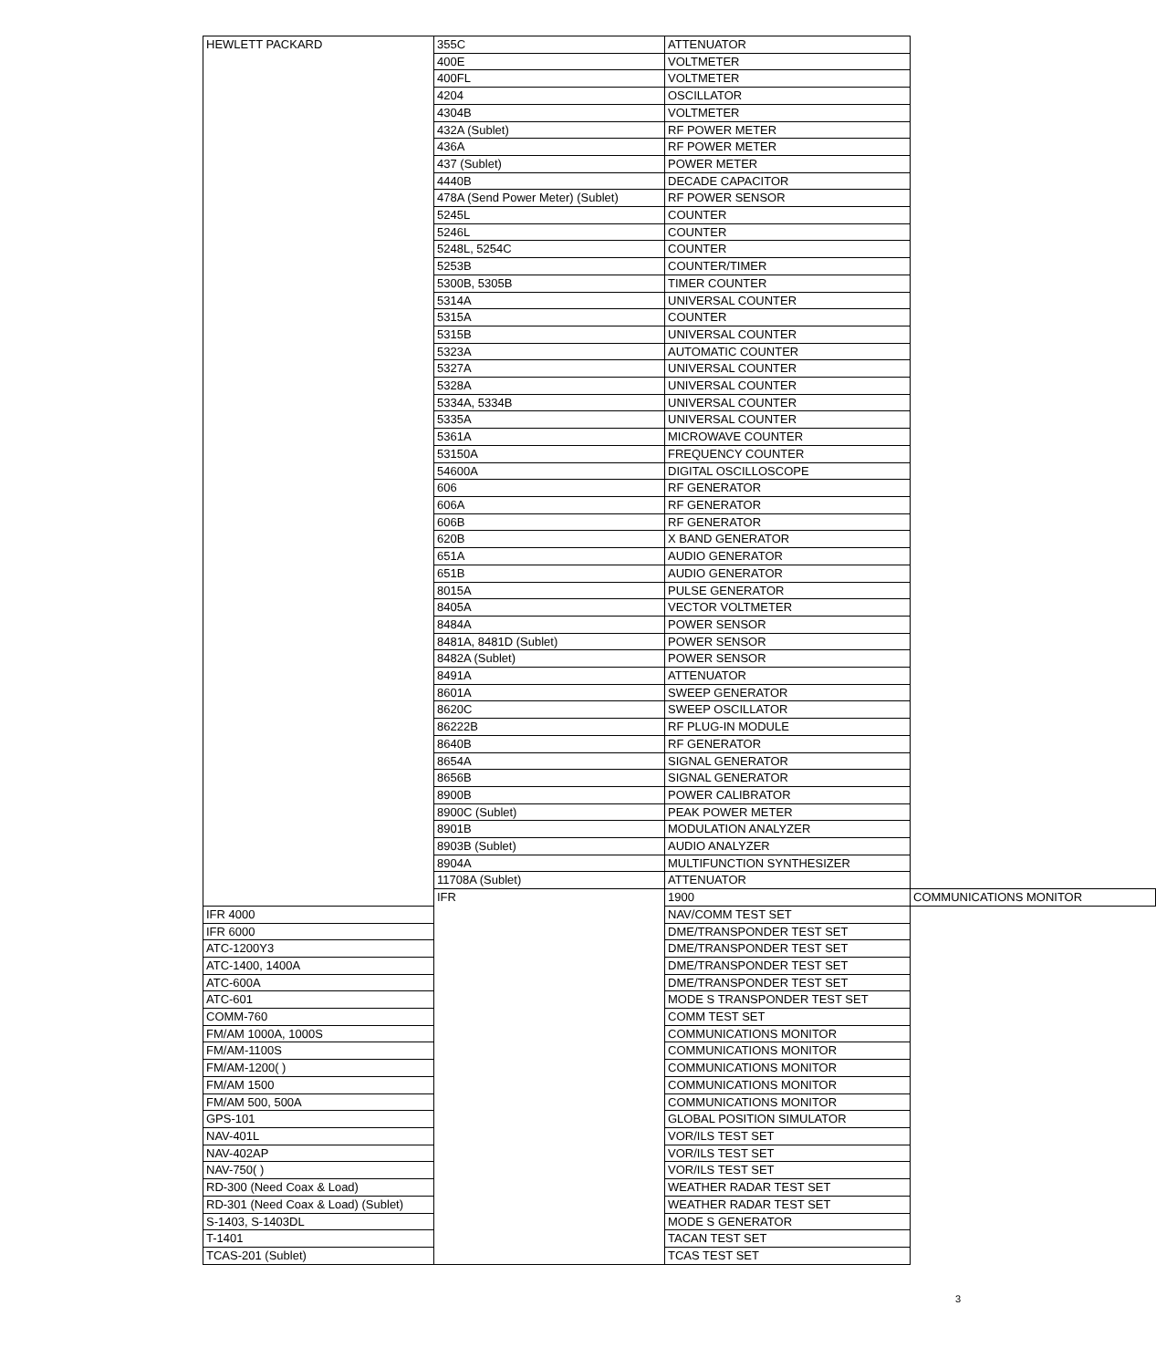| HEWLETT PACKARD | 355C | ATTENUATOR | |
| | 400E | VOLTMETER | |
| | 400FL | VOLTMETER | |
| | 4204 | OSCILLATOR | |
| | 4304B | VOLTMETER | |
| | 432A (Sublet) | RF POWER METER | |
| | 436A | RF POWER METER | |
| | 437 (Sublet) | POWER METER | |
| | 4440B | DECADE CAPACITOR | |
| | 478A (Send Power Meter) (Sublet) | RF POWER SENSOR | |
| | 5245L | COUNTER | |
| | 5246L | COUNTER | |
| | 5248L, 5254C | COUNTER | |
| | 5253B | COUNTER/TIMER | |
| | 5300B, 5305B | TIMER COUNTER | |
| | 5314A | UNIVERSAL COUNTER | |
| | 5315A | COUNTER | |
| | 5315B | UNIVERSAL COUNTER | |
| | 5323A | AUTOMATIC COUNTER | |
| | 5327A | UNIVERSAL COUNTER | |
| | 5328A | UNIVERSAL COUNTER | |
| | 5334A, 5334B | UNIVERSAL COUNTER | |
| | 5335A | UNIVERSAL COUNTER | |
| | 5361A | MICROWAVE COUNTER | |
| | 53150A | FREQUENCY COUNTER | |
| | 54600A | DIGITAL OSCILLOSCOPE | |
| | 606 | RF GENERATOR | |
| | 606A | RF GENERATOR | |
| | 606B | RF GENERATOR | |
| | 620B | X BAND GENERATOR | |
| | 651A | AUDIO GENERATOR | |
| | 651B | AUDIO GENERATOR | |
| | 8015A | PULSE GENERATOR | |
| | 8405A | VECTOR VOLTMETER | |
| | 8484A | POWER SENSOR | |
| | 8481A, 8481D (Sublet) | POWER SENSOR | |
| | 8482A (Sublet) | POWER SENSOR | |
| | 8491A | ATTENUATOR | |
| | 8601A | SWEEP GENERATOR | |
| | 8620C | SWEEP OSCILLATOR | |
| | 86222B | RF PLUG-IN MODULE | |
| | 8640B | RF GENERATOR | |
| | 8654A | SIGNAL GENERATOR | |
| | 8656B | SIGNAL GENERATOR | |
| | 8900B | POWER CALIBRATOR | |
| | 8900C (Sublet) | PEAK POWER METER | |
| | 8901B | MODULATION ANALYZER | |
| | 8903B (Sublet) | AUDIO ANALYZER | |
| | 8904A | MULTIFUNCTION SYNTHESIZER | |
| | 11708A (Sublet) | ATTENUATOR | |
| | IFR | 1900 | COMMUNICATIONS MONITOR |
| IFR 4000 | | NAV/COMM TEST SET | |
| IFR 6000 | | DME/TRANSPONDER TEST SET | |
| ATC-1200Y3 | | DME/TRANSPONDER TEST SET | |
| ATC-1400, 1400A | | DME/TRANSPONDER TEST SET | |
| ATC-600A | | DME/TRANSPONDER TEST SET | |
| ATC-601 | | MODE S TRANSPONDER TEST SET | |
| COMM-760 | | COMM TEST SET | |
| FM/AM 1000A, 1000S | | COMMUNICATIONS MONITOR | |
| FM/AM-1100S | | COMMUNICATIONS MONITOR | |
| FM/AM-1200( ) | | COMMUNICATIONS MONITOR | |
| FM/AM 1500 | | COMMUNICATIONS MONITOR | |
| FM/AM 500, 500A | | COMMUNICATIONS MONITOR | |
| GPS-101 | | GLOBAL POSITION SIMULATOR | |
| NAV-401L | | VOR/ILS TEST SET | |
| NAV-402AP | | VOR/ILS TEST SET | |
| NAV-750( ) | | VOR/ILS TEST SET | |
| RD-300 (Need Coax & Load) | | WEATHER RADAR TEST SET | |
| RD-301 (Need Coax & Load) (Sublet) | | WEATHER RADAR TEST SET | |
| S-1403, S-1403DL | | MODE S GENERATOR | |
| T-1401 | | TACAN TEST SET | |
| TCAS-201 (Sublet) | | TCAS TEST SET | |
3